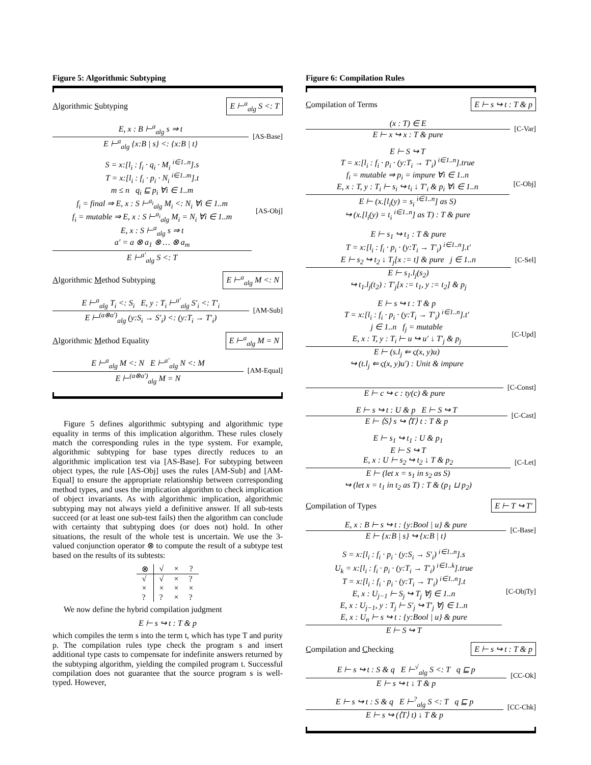Figure 5: Algorithmic Subtyping
Algorithmic Subtyping E ⊢<sup>a</sup><sub>alg</sub> S <: T
E, x : B ⊢<sup>a</sup><sub>alg</sub> s ⇒ t
E ⊢<sup>a</sup><sub>alg</sub> {x:B | s} <: {x:B | t}
[AS-Base]
S = x:[l<sub>i</sub> : f<sub>i</sub> · q<sub>i</sub> · M<sub>i</sub> <sup>i∈1..n</sup>].s
T = x:[l<sub>i</sub> : f<sub>i</sub> · p<sub>i</sub> · N<sub>i</sub> <sup>i∈1..m</sup>].t
m ≤ n q<sub>i</sub> ⊑ p<sub>i</sub> ∀i ∈ 1..m
f<sub>i</sub> = final ⇒ E, x : S ⊢<sup>a<sub>i</sub></sup><sub>alg</sub> M<sub>i</sub> <: N<sub>i</sub> ∀i ∈ 1..m
f<sub>i</sub> = mutable ⇒ E, x : S ⊢<sup>a<sub>i</sub></sup><sub>alg</sub> M<sub>i</sub> = N<sub>i</sub> ∀i ∈ 1..m
E, x : S ⊢<sup>a</sup><sub>alg</sub> s ⇒ t
a′ = a ⊗ a<sub>1</sub> ⊗ … ⊗ a<sub>m</sub>
E ⊢<sup>a′</sup><sub>alg</sub> S <: T
[AS-Obj]
Algorithmic Method Subtyping E ⊢<sup>a</sup><sub>alg</sub> M <: N
E ⊢<sup>a</sup><sub>alg</sub> T<sub>i</sub> <: S<sub>i</sub> E, y : T<sub>i</sub> ⊢<sup>a′</sup><sub>alg</sub> S′<sub>i</sub> <: T′<sub>i</sub>
E ⊢<sup>(a⊗a′)</sup><sub>alg</sub> (y:S<sub>i</sub> → S′<sub>i</sub>) <: (y:T<sub>i</sub> → T′<sub>i</sub>)
[AM-Sub]
Algorithmic Method Equality E ⊢<sup>a</sup><sub>alg</sub> M = N
E ⊢<sup>a</sup><sub>alg</sub> M <: N E ⊢<sup>a′</sup><sub>alg</sub> N <: M
E ⊢<sup>(a⊗a′)</sup><sub>alg</sub> M = N
[AM-Equal]
Figure 5 defines algorithmic subtyping and algorithmic type equality in terms of this implication algorithm. These rules closely match the corresponding rules in the type system. For example, algorithmic subtyping for base types directly reduces to an algorithmic implication test via [AS-Base]. For subtyping between object types, the rule [AS-Obj] uses the rules [AM-Sub] and [AM-Equal] to ensure the appropriate relationship between corresponding method types, and uses the implication algorithm to check implication of object invariants. As with algorithmic implication, algorithmic subtyping may not always yield a definitive answer. If all sub-tests succeed (or at least one sub-test fails) then the algorithm can conclude with certainty that subtyping does (or does not) hold. In other situations, the result of the whole test is uncertain. We use the 3-valued conjunction operator ⊗ to compute the result of a subtype test based on the results of its subtests:
| ⊗ | √ | × | ? |
| --- | --- | --- | --- |
| √ | √ | × | ? |
| × | × | × | × |
| ? | ? | × | ? |
We now define the hybrid compilation judgment
E ⊢ s ↪ t : T & p
which compiles the term s into the term t, which has type T and purity p. The compilation rules type check the program s and insert additional type casts to compensate for indefinite answers returned by the subtyping algorithm, yielding the compiled program t. Successful compilation does not guarantee that the source program s is well-typed. However,
Figure 6: Compilation Rules
Compilation of Terms E ⊢ s ↪ t : T & p
(x : T) ∈ E
E ⊢ x ↪ x : T & pure
[C-Var]
E ⊢ S ↪ T
T = x:[l<sub>i</sub> : f<sub>i</sub> · p<sub>i</sub> · (y:T<sub>i</sub> → T′<sub>i</sub>) <sup>i∈1..n</sup>].true
f<sub>i</sub> = mutable ⇒ p<sub>i</sub> = impure ∀i ∈ 1..n
E, x : T, y : T<sub>i</sub> ⊢ s<sub>i</sub> ↪ t<sub>i</sub> ↓ T′<sub>i</sub> & p<sub>i</sub> ∀i ∈ 1..n
E ⊢ (x.[l<sub>i</sub>(y) = s<sub>i</sub> <sup>i∈1..n</sup>] as S)
↪ (x.[l<sub>i</sub>(y) = t<sub>i</sub> <sup>i∈1..n</sup>] as T) : T & pure
[C-Obj]
E ⊢ s<sub>1</sub> ↪ t<sub>1</sub> : T & pure
T = x:[l<sub>i</sub> : f<sub>i</sub> · p<sub>i</sub> · (y:T<sub>i</sub> → T′<sub>i</sub>) <sup>i∈1..n</sup>].t′
E ⊢ s<sub>2</sub> ↪ t<sub>2</sub> ↓ T<sub>j</sub>[x := t] & pure j ∈ 1..n
E ⊢ s<sub>1</sub>.l<sub>j</sub>(s<sub>2</sub>)
↪ t<sub>1</sub>.l<sub>j</sub>(t<sub>2</sub>) : T′<sub>j</sub>[x := t<sub>1</sub>, y := t<sub>2</sub>] & p<sub>j</sub>
[C-Sel]
E ⊢ s ↪ t : T & p
T = x:[l<sub>i</sub> : f<sub>i</sub> · p<sub>i</sub> · (y:T<sub>i</sub> → T′<sub>i</sub>) <sup>i∈1..n</sup>].t′
j ∈ 1..n f<sub>j</sub> = mutable
E, x : T, y : T<sub>i</sub> ⊢ u ↪ u′ ↓ T′<sub>j</sub> & p<sub>j</sub>
E ⊢ (s.l<sub>j</sub> ⇐ ς(x, y)u)
↪ (t.l<sub>j</sub> ⇐ ς(x, y)u′) : Unit & impure
[C-Upd]
E ⊢ c ↪ c : ty(c) & pure [C-Const]
E ⊢ s ↪ t : U & p E ⊢ S ↪ T
E ⊢ ⟨S⟩ s ↪ ⟨T⟩ t : T & p
[C-Cast]
E ⊢ s<sub>1</sub> ↪ t<sub>1</sub> : U & p<sub>1</sub>
E ⊢ S ↪ T
E, x : U ⊢ s<sub>2</sub> ↪ t<sub>2</sub> ↓ T & p<sub>2</sub>
E ⊢ (let x = s<sub>1</sub> in s<sub>2</sub> as S)
↪ (let x = t<sub>1</sub> in t<sub>2</sub> as T) : T & (p<sub>1</sub> ⊔ p<sub>2</sub>)
[C-Let]
Compilation of Types E ⊢ T ↪ T′
E, x : B ⊢ s ↪ t : {y:Bool | u} & pure
E ⊢ {x:B | s} ↪ {x:B | t}
[C-Base]
S = x:[l<sub>i</sub> : f<sub>i</sub> · p<sub>i</sub> · (y:S<sub>i</sub> → S′<sub>i</sub>) <sup>i∈1..n</sup>].s
U<sub>k</sub> = x:[l<sub>i</sub> : f<sub>i</sub> · p<sub>i</sub> · (y:T<sub>i</sub> → T′<sub>i</sub>) <sup>i∈1..k</sup>].true
T = x:[l<sub>i</sub> : f<sub>i</sub> · p<sub>i</sub> · (y:T<sub>i</sub> → T′<sub>i</sub>) <sup>i∈1..n</sup>].t
E, x : U<sub>j−1</sub> ⊢ S<sub>j</sub> ↪ T<sub>j</sub> ∀j ∈ 1..n
E, x : U<sub>j−1</sub>, y : T<sub>j</sub> ⊢ S′<sub>j</sub> ↪ T′<sub>j</sub> ∀j ∈ 1..n
E, x : U<sub>n</sub> ⊢ s ↪ t : {y:Bool | u} & pure
E ⊢ S ↪ T
[C-ObjTy]
Compilation and Checking E ⊢ s ↪ t : T & p
E ⊢ s ↪ t : S & q E ⊢<sup>√</sup><sub>alg</sub> S <: T q ⊑ p
E ⊢ s ↪ t ↓ T & p
[CC-Ok]
E ⊢ s ↪ t : S & q E ⊢<sup>?</sup><sub>alg</sub> S <: T q ⊑ p
E ⊢ s ↪ (⟨T⟩ t) ↓ T & p
[CC-Chk]